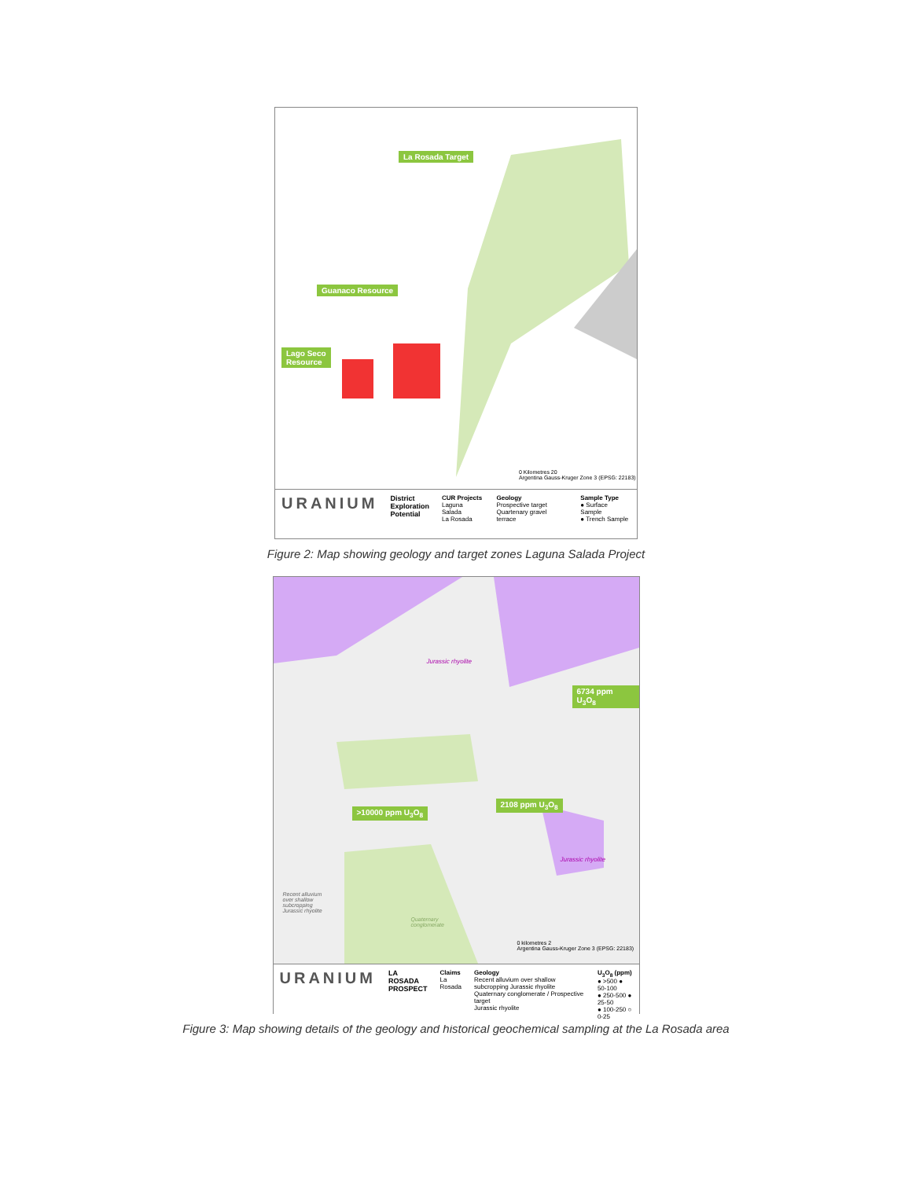La Rosada Target
Guanaco Resource
Lago Seco
Resource
0 Kilometres 20
Argentina Gauss-Kruger Zone 3 (EPSG: 22183)
URANIUM
District
Exploration
Potential
CUR Projects
Laguna Salada
La Rosada
Geology
Prospective target
Quartenary gravel terrace
Sample Type
● Surface Sample
● Trench Sample
Figure 2: Map showing geology and target zones Laguna Salada Project
Jurassic rhyolite
6734 ppm U<sub>3</sub>O<sub>8</sub>
>10000 ppm U<sub>3</sub>O<sub>8</sub>
2108 ppm U<sub>3</sub>O<sub>8</sub>
Jurassic rhyolite
Recent alluvium
over shallow
subcropping
Jurassic rhyolite
Quaternary
conglomerate
0 kilometres 2
Argentina Gauss-Kruger Zone 3 (EPSG: 22183)
URANIUM
LA ROSADA
PROSPECT
Claims
La Rosada
Geology
Recent alluvium over shallow subcropping Jurassic rhyolite
Quaternary conglomerate / Prospective target
Jurassic rhyolite
U<sub>3</sub>O<sub>8</sub> (ppm)
● >500 ● 50-100
● 250-500 ● 25-50
● 100-250 ○ 0-25
Figure 3: Map showing details of the geology and historical geochemical sampling at the La Rosada area